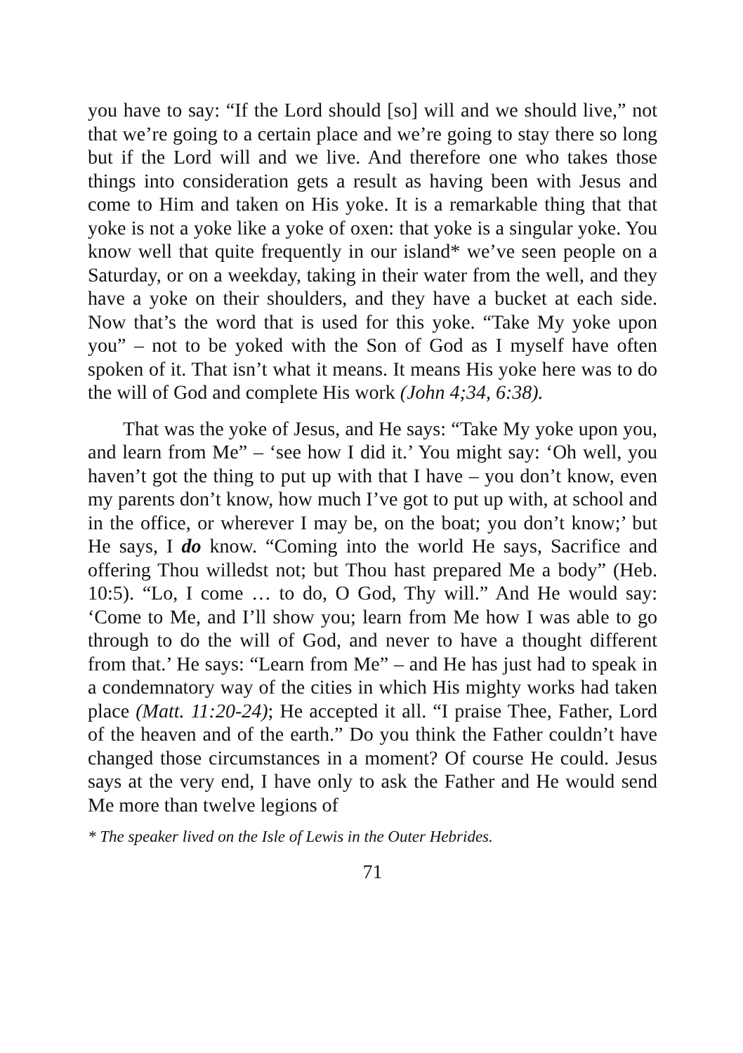you have to say: “If the Lord should [so] will and we should live,” not that we’re going to a certain place and we’re going to stay there so long but if the Lord will and we live. And therefore one who takes those things into consideration gets a result as having been with Jesus and come to Him and taken on His yoke. It is a remarkable thing that that yoke is not a yoke like a yoke of oxen: that yoke is a singular yoke. You know well that quite frequently in our island* we’ve seen people on a Saturday, or on a weekday, taking in their water from the well, and they have a yoke on their shoulders, and they have a bucket at each side. Now that’s the word that is used for this yoke. “Take My yoke upon you” – not to be yoked with the Son of God as I myself have often spoken of it. That isn’t what it means. It means His yoke here was to do the will of God and complete His work (John 4;34, 6:38).
That was the yoke of Jesus, and He says: “Take My yoke upon you, and learn from Me” – ‘see how I did it.’ You might say: ‘Oh well, you haven’t got the thing to put up with that I have – you don’t know, even my parents don’t know, how much I’ve got to put up with, at school and in the office, or wherever I may be, on the boat; you don’t know;’ but He says, I do know. “Coming into the world He says, Sacrifice and offering Thou willedst not; but Thou hast prepared Me a body” (Heb. 10:5). “Lo, I come … to do, O God, Thy will.” And He would say: ‘Come to Me, and I’ll show you; learn from Me how I was able to go through to do the will of God, and never to have a thought different from that.’ He says: “Learn from Me” – and He has just had to speak in a condemnatory way of the cities in which His mighty works had taken place (Matt. 11:20-24); He accepted it all. “I praise Thee, Father, Lord of the heaven and of the earth.” Do you think the Father couldn’t have changed those circumstances in a moment? Of course He could. Jesus says at the very end, I have only to ask the Father and He would send Me more than twelve legions of
* The speaker lived on the Isle of Lewis in the Outer Hebrides.
71